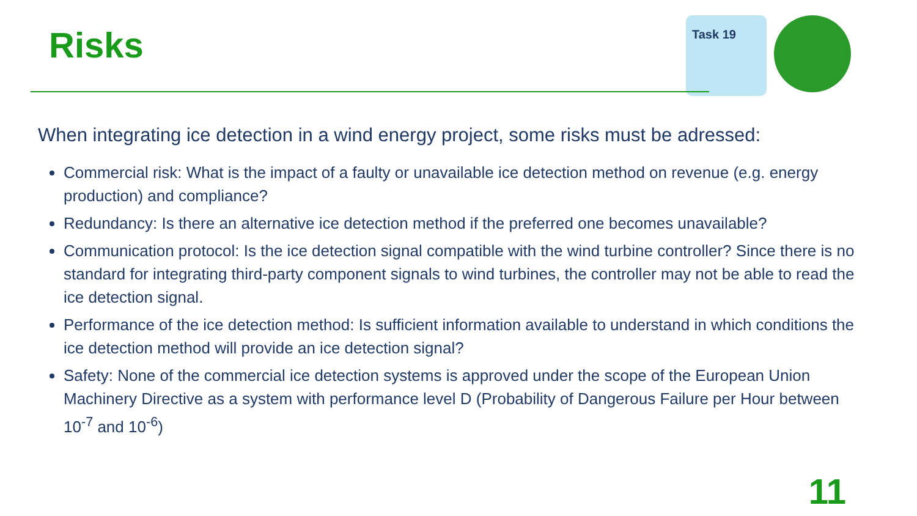Risks
Task 19
When integrating ice detection in a wind energy project, some risks must be adressed:
Commercial risk: What is the impact of a faulty or unavailable ice detection method on revenue (e.g. energy production) and compliance?
Redundancy: Is there an alternative ice detection method if the preferred one becomes unavailable?
Communication protocol: Is the ice detection signal compatible with the wind turbine controller? Since there is no standard for integrating third-party component signals to wind turbines, the controller may not be able to read the ice detection signal.
Performance of the ice detection method: Is sufficient information available to understand in which conditions the ice detection method will provide an ice detection signal?
Safety: None of the commercial ice detection systems is approved under the scope of the European Union Machinery Directive as a system with performance level D (Probability of Dangerous Failure per Hour between 10<sup>-7</sup> and 10<sup>-6</sup>)
11